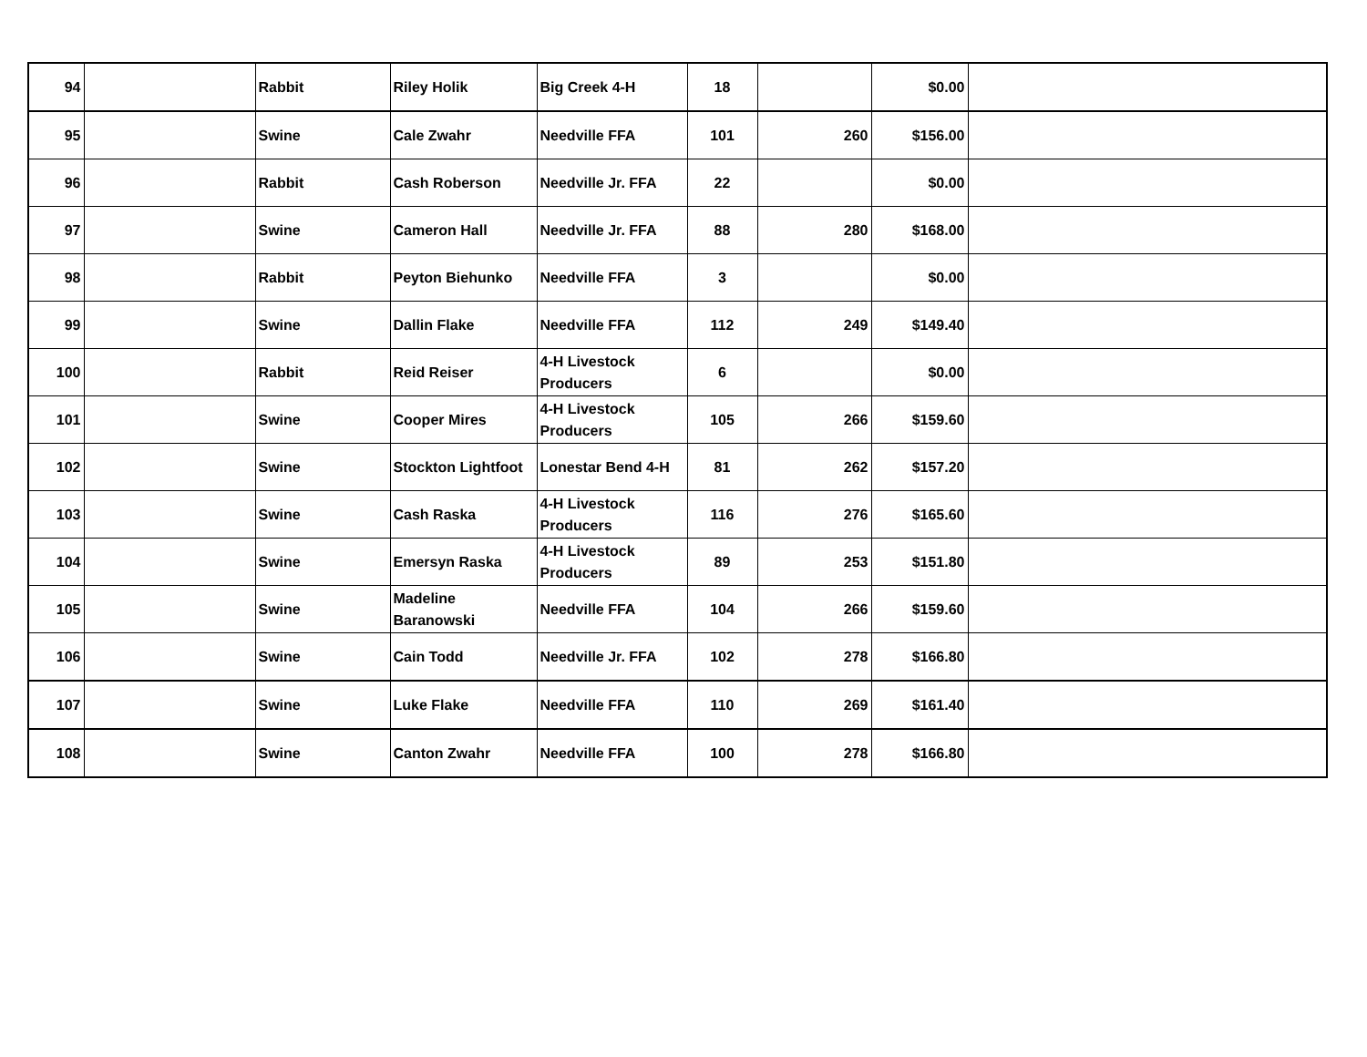| 94 | | Rabbit | Riley Holik | Big Creek 4-H | 18 | | $0.00 | |
| 95 | | Swine | Cale Zwahr | Needville FFA | 101 | 260 | $156.00 | |
| 96 | | Rabbit | Cash Roberson | Needville Jr. FFA | 22 | | $0.00 | |
| 97 | | Swine | Cameron Hall | Needville Jr. FFA | 88 | 280 | $168.00 | |
| 98 | | Rabbit | Peyton Biehunko | Needville FFA | 3 | | $0.00 | |
| 99 | | Swine | Dallin Flake | Needville FFA | 112 | 249 | $149.40 | |
| 100 | | Rabbit | Reid Reiser | 4-H Livestock Producers | 6 | | $0.00 | |
| 101 | | Swine | Cooper Mires | 4-H Livestock Producers | 105 | 266 | $159.60 | |
| 102 | | Swine | Stockton Lightfoot | Lonestar Bend 4-H | 81 | 262 | $157.20 | |
| 103 | | Swine | Cash Raska | 4-H Livestock Producers | 116 | 276 | $165.60 | |
| 104 | | Swine | Emersyn Raska | 4-H Livestock Producers | 89 | 253 | $151.80 | |
| 105 | | Swine | Madeline Baranowski | Needville FFA | 104 | 266 | $159.60 | |
| 106 | | Swine | Cain Todd | Needville Jr. FFA | 102 | 278 | $166.80 | |
| 107 | | Swine | Luke Flake | Needville FFA | 110 | 269 | $161.40 | |
| 108 | | Swine | Canton Zwahr | Needville FFA | 100 | 278 | $166.80 | |